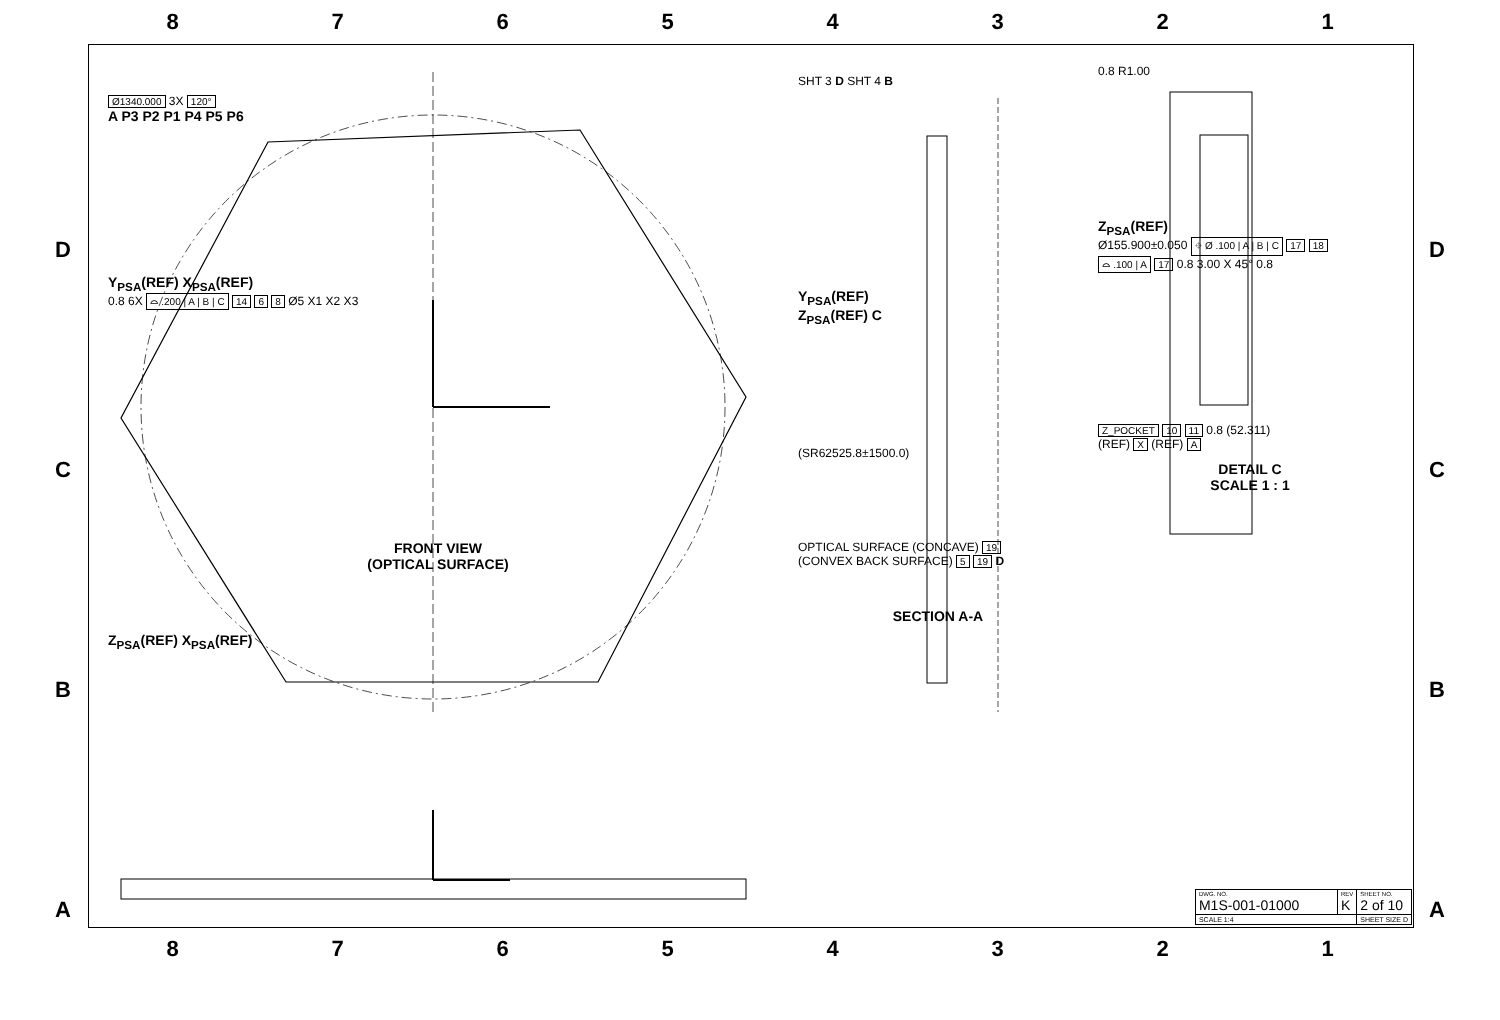87654321
Ø1340.000 3X 120°
A P3 P2 P1 P4 P5 P6
Y<sub>PSA</sub>(REF) X<sub>PSA</sub>(REF)
0.8 6X ⌓ .200 | A | B | C 14 6 8 Ø5 X1 X2 X3
FRONT VIEW
(OPTICAL SURFACE)
Z<sub>PSA</sub>(REF) X<sub>PSA</sub>(REF)
SHT 3 D SHT 4 B
Y<sub>PSA</sub>(REF)
Z<sub>PSA</sub>(REF) C
(SR62525.8±1500.0)
OPTICAL SURFACE (CONCAVE) 19
(CONVEX BACK SURFACE) 5 19 D
SECTION A-A
0.8 R1.00
Z<sub>PSA</sub>(REF)
Ø155.900±0.050 ⌖ Ø .100 | A | B | C 17 18
⌓ .100 | A 17 0.8 3.00 X 45° 0.8
Z_POCKET 10 11 0.8 (52.311)
(REF) X (REF) A
DETAIL C
SCALE 1 : 1
| DWG. NO. M1S-001-01000 | REV K | SHEET NO. 2 of 10 |
| SCALE 1:4 | | SHEET SIZE D |
87654321
D
C
B
A
D
C
B
A